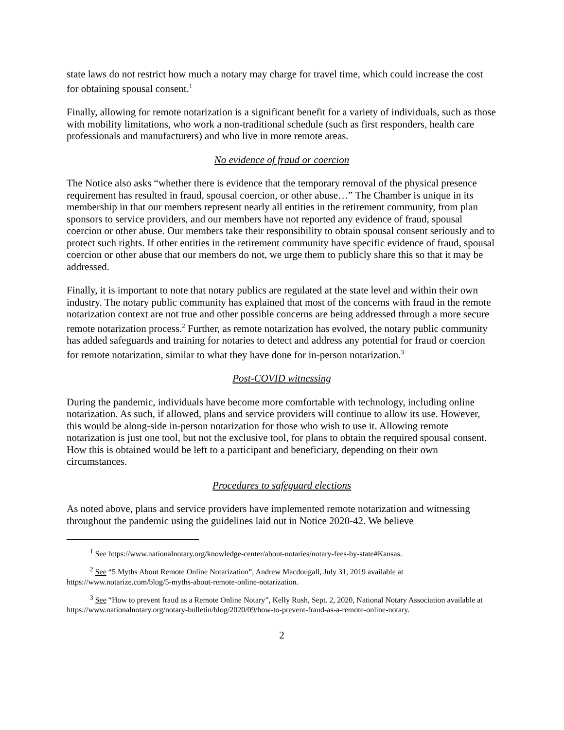state laws do not restrict how much a notary may charge for travel time, which could increase the cost for obtaining spousal consent.<sup>1</sup>
Finally, allowing for remote notarization is a significant benefit for a variety of individuals, such as those with mobility limitations, who work a non-traditional schedule (such as first responders, health care professionals and manufacturers) and who live in more remote areas.
No evidence of fraud or coercion
The Notice also asks “whether there is evidence that the temporary removal of the physical presence requirement has resulted in fraud, spousal coercion, or other abuse…” The Chamber is unique in its membership in that our members represent nearly all entities in the retirement community, from plan sponsors to service providers, and our members have not reported any evidence of fraud, spousal coercion or other abuse. Our members take their responsibility to obtain spousal consent seriously and to protect such rights. If other entities in the retirement community have specific evidence of fraud, spousal coercion or other abuse that our members do not, we urge them to publicly share this so that it may be addressed.
Finally, it is important to note that notary publics are regulated at the state level and within their own industry. The notary public community has explained that most of the concerns with fraud in the remote notarization context are not true and other possible concerns are being addressed through a more secure remote notarization process.<sup>2</sup> Further, as remote notarization has evolved, the notary public community has added safeguards and training for notaries to detect and address any potential for fraud or coercion for remote notarization, similar to what they have done for in-person notarization.<sup>3</sup>
Post-COVID witnessing
During the pandemic, individuals have become more comfortable with technology, including online notarization. As such, if allowed, plans and service providers will continue to allow its use. However, this would be along-side in-person notarization for those who wish to use it. Allowing remote notarization is just one tool, but not the exclusive tool, for plans to obtain the required spousal consent. How this is obtained would be left to a participant and beneficiary, depending on their own circumstances.
Procedures to safeguard elections
As noted above, plans and service providers have implemented remote notarization and witnessing throughout the pandemic using the guidelines laid out in Notice 2020-42. We believe
<sup>1</sup> See https://www.nationalnotary.org/knowledge-center/about-notaries/notary-fees-by-state#Kansas.
<sup>2</sup> See “5 Myths About Remote Online Notarization”, Andrew Macdougall, July 31, 2019 available at https://www.notarize.com/blog/5-myths-about-remote-online-notarization.
<sup>3</sup> See “How to prevent fraud as a Remote Online Notary”, Kelly Rush, Sept. 2, 2020, National Notary Association available at https://www.nationalnotary.org/notary-bulletin/blog/2020/09/how-to-prevent-fraud-as-a-remote-online-notary.
2